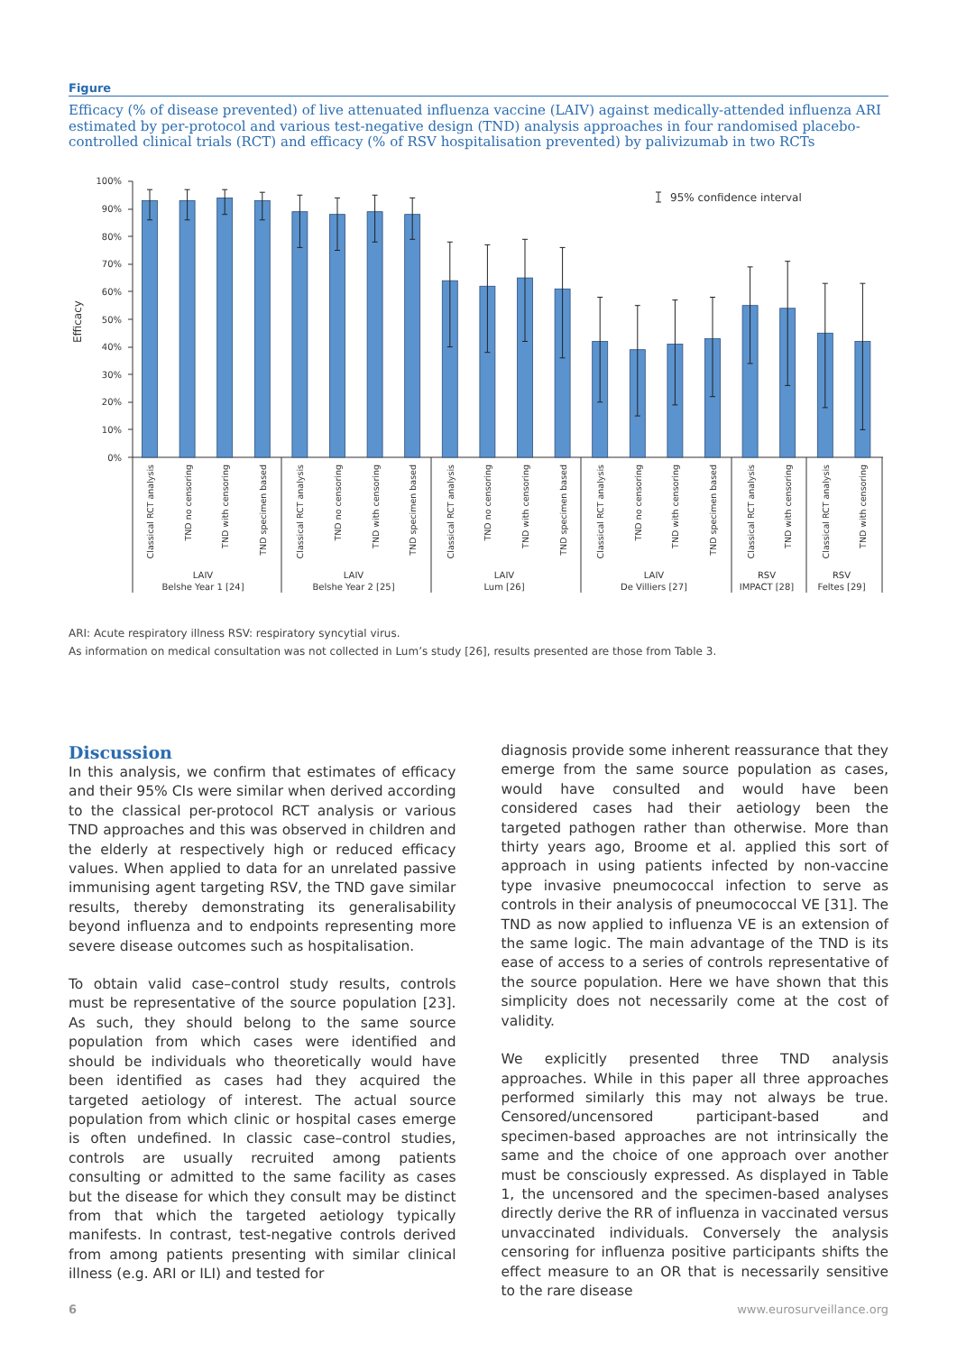Figure
Efficacy (% of disease prevented) of live attenuated influenza vaccine (LAIV) against medically-attended influenza ARI estimated by per-protocol and various test-negative design (TND) analysis approaches in four randomised placebo-controlled clinical trials (RCT) and efficacy (% of RSV hospitalisation prevented) by palivizumab in two RCTs
100%
90%
80%
70%
60%
50%
40%
30%
20%
10%
0%
Efficacy
95% confidence interval
Classical RCT analysis
TND no censoring
TND with censoring
TND specimen based
Classical RCT analysis
TND no censoring
TND with censoring
TND specimen based
Classical RCT analysis
TND no censoring
TND with censoring
TND specimen based
Classical RCT analysis
TND no censoring
TND with censoring
TND specimen based
Classical RCT analysis
TND with censoring
Classical RCT analysis
TND with censoring
LAIV
Belshe Year 1 [24]
LAIV
Belshe Year 2 [25]
LAIV
Lum [26]
LAIV
De Villiers [27]
RSV
IMPACT [28]
RSV
Feltes [29]
ARI: Acute respiratory illness RSV: respiratory syncytial virus.
As information on medical consultation was not collected in Lum’s study [26], results presented are those from Table 3.
Discussion
In this analysis, we confirm that estimates of efficacy and their 95% CIs were similar when derived according to the classical per-protocol RCT analysis or various TND approaches and this was observed in children and the elderly at respectively high or reduced efficacy values. When applied to data for an unrelated passive immunising agent targeting RSV, the TND gave similar results, thereby demonstrating its generalisability beyond influenza and to endpoints representing more severe disease outcomes such as hospitalisation.
To obtain valid case–control study results, controls must be representative of the source population [23]. As such, they should belong to the same source population from which cases were identified and should be individuals who theoretically would have been identified as cases had they acquired the targeted aetiology of interest. The actual source population from which clinic or hospital cases emerge is often undefined. In classic case–control studies, controls are usually recruited among patients consulting or admitted to the same facility as cases but the disease for which they consult may be distinct from that which the targeted aetiology typically manifests. In contrast, test-negative controls derived from among patients presenting with similar clinical illness (e.g. ARI or ILI) and tested for
diagnosis provide some inherent reassurance that they emerge from the same source population as cases, would have consulted and would have been considered cases had their aetiology been the targeted pathogen rather than otherwise. More than thirty years ago, Broome et al. applied this sort of approach in using patients infected by non-vaccine type invasive pneumococcal infection to serve as controls in their analysis of pneumococcal VE [31]. The TND as now applied to influenza VE is an extension of the same logic. The main advantage of the TND is its ease of access to a series of controls representative of the source population. Here we have shown that this simplicity does not necessarily come at the cost of validity.
We explicitly presented three TND analysis approaches. While in this paper all three approaches performed similarly this may not always be true. Censored/uncensored participant-based and specimen-based approaches are not intrinsically the same and the choice of one approach over another must be consciously expressed. As displayed in Table 1, the uncensored and the specimen-based analyses directly derive the RR of influenza in vaccinated versus unvaccinated individuals. Conversely the analysis censoring for influenza positive participants shifts the effect measure to an OR that is necessarily sensitive to the rare disease
6 www.eurosurveillance.org